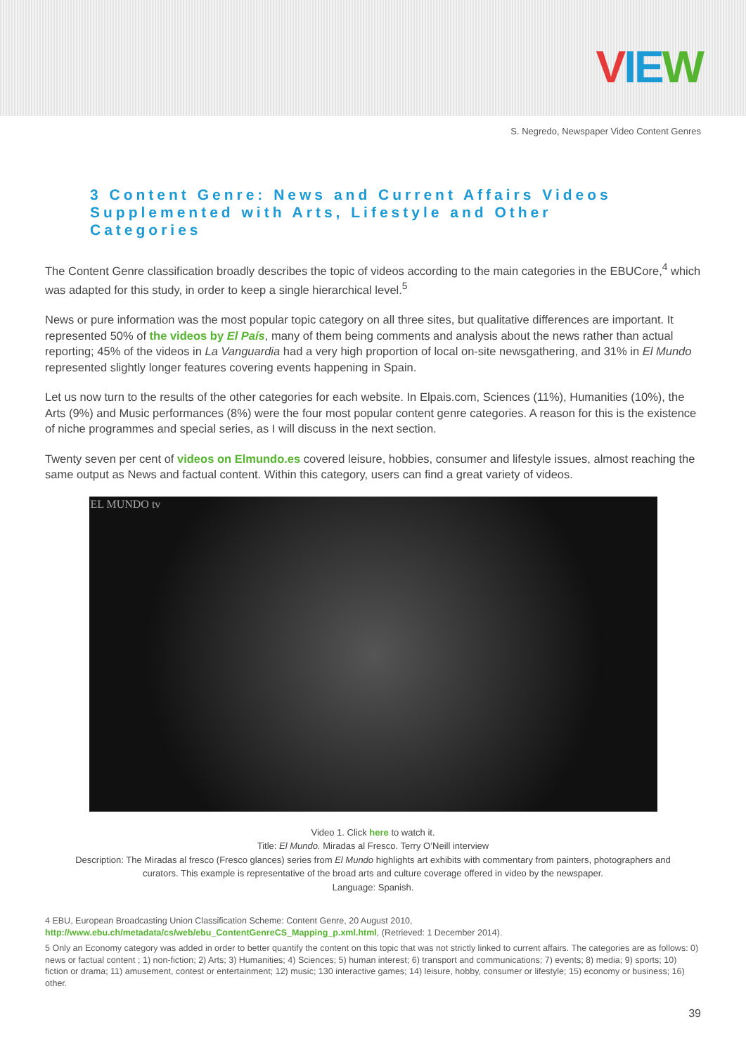VIE W
S. Negredo, Newspaper Video Content Genres
3 Content Genre: News and Current Affairs Videos Supplemented with Arts, Lifestyle and Other Categories
The Content Genre classification broadly describes the topic of videos according to the main categories in the EBUCore,<sup>4</sup> which was adapted for this study, in order to keep a single hierarchical level.<sup>5</sup>
News or pure information was the most popular topic category on all three sites, but qualitative differences are important. It represented 50% of the videos by El País, many of them being comments and analysis about the news rather than actual reporting; 45% of the videos in La Vanguardia had a very high proportion of local on-site newsgathering, and 31% in El Mundo represented slightly longer features covering events happening in Spain.
Let us now turn to the results of the other categories for each website. In Elpais.com, Sciences (11%), Humanities (10%), the Arts (9%) and Music performances (8%) were the four most popular content genre categories. A reason for this is the existence of niche programmes and special series, as I will discuss in the next section.
Twenty seven per cent of videos on Elmundo.es covered leisure, hobbies, consumer and lifestyle issues, almost reaching the same output as News and factual content. Within this category, users can find a great variety of videos.
EL MUNDO tv
Video 1. Click here to watch it.
Title: El Mundo. Miradas al Fresco. Terry O’Neill interview
Description: The Miradas al fresco (Fresco glances) series from El Mundo highlights art exhibits with commentary from painters, photographers and curators. This example is representative of the broad arts and culture coverage offered in video by the newspaper.
Language: Spanish.
4 EBU, European Broadcasting Union Classification Scheme: Content Genre, 20 August 2010, http://www.ebu.ch/metadata/cs/web/ebu_ContentGenreCS_Mapping_p.xml.html, (Retrieved: 1 December 2014).
5 Only an Economy category was added in order to better quantify the content on this topic that was not strictly linked to current affairs. The categories are as follows: 0) news or factual content ; 1) non-fiction; 2) Arts; 3) Humanities; 4) Sciences; 5) human interest; 6) transport and communications; 7) events; 8) media; 9) sports; 10) fiction or drama; 11) amusement, contest or entertainment; 12) music; 130 interactive games; 14) leisure, hobby, consumer or lifestyle; 15) economy or business; 16) other.
39